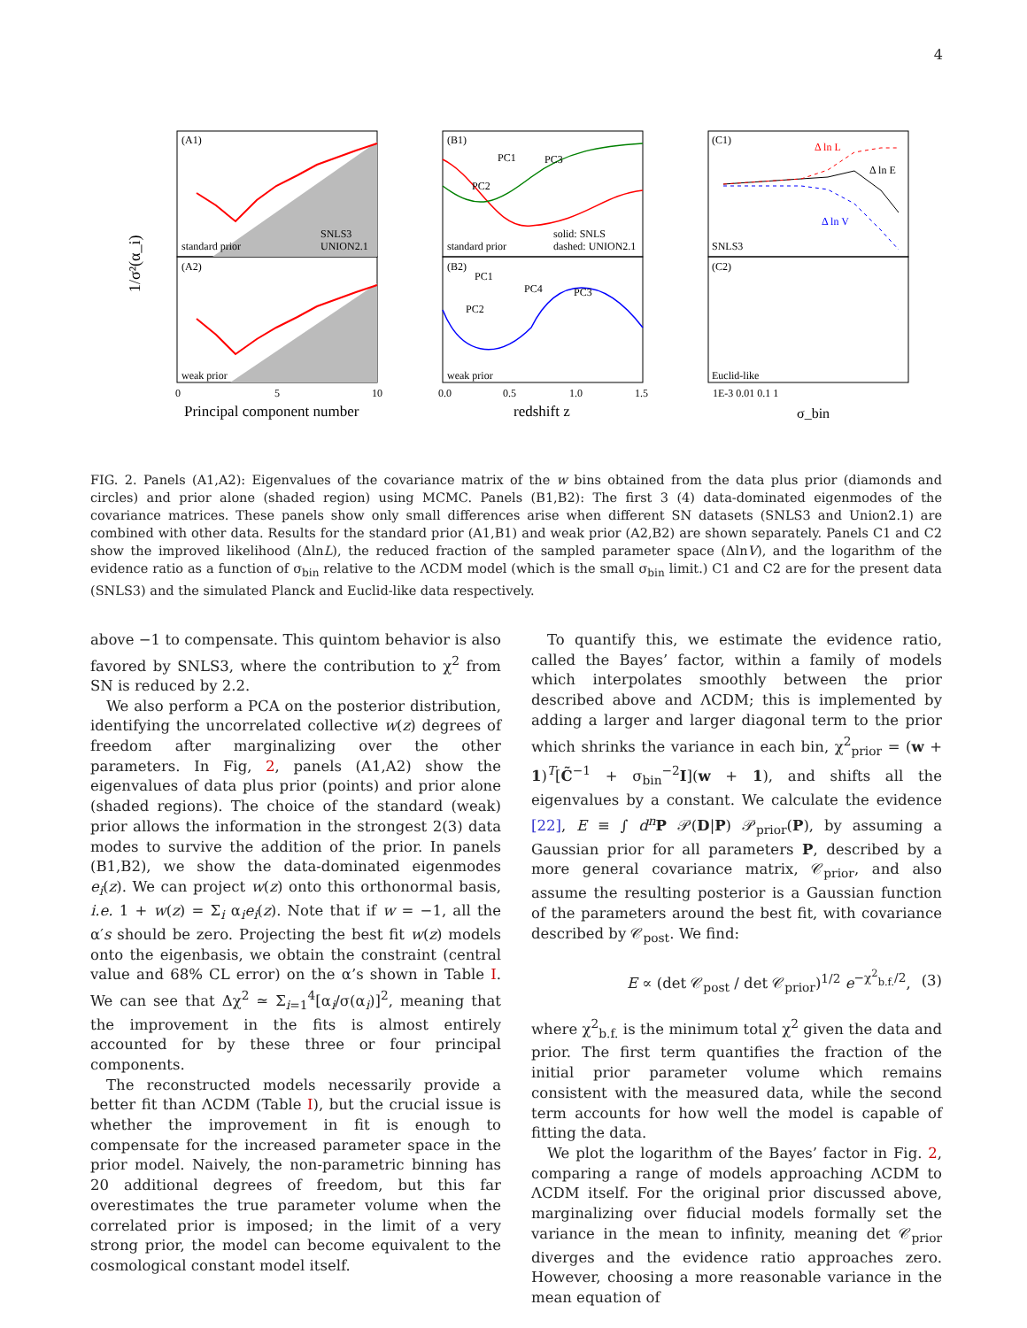4
(A1)
(A2)
standard prior
weak prior
SNLS3
UNION2.1
0
5
10
Principal component number
1/σ²(α_i)
(B1)
(B2)
PC1
PC3
PC2
standard prior
solid: SNLS
dashed: UNION2.1
weak prior
PC1
PC4
PC3
PC2
0.0
0.5
1.0
1.5
redshift z
(C1)
Δ ln L
Δ ln E
Δ ln V
SNLS3
(C2)
Euclid-like
1E-3 0.01 0.1 1
σ_bin
FIG. 2. Panels (A1,A2): Eigenvalues of the covariance matrix of the w bins obtained from the data plus prior (diamonds and circles) and prior alone (shaded region) using MCMC. Panels (B1,B2): The first 3 (4) data-dominated eigenmodes of the covariance matrices. These panels show only small differences arise when different SN datasets (SNLS3 and Union2.1) are combined with other data. Results for the standard prior (A1,B1) and weak prior (A2,B2) are shown separately. Panels C1 and C2 show the improved likelihood (ΔlnL), the reduced fraction of the sampled parameter space (ΔlnV), and the logarithm of the evidence ratio as a function of σ<sub>bin</sub> relative to the ΛCDM model (which is the small σ<sub>bin</sub> limit.) C1 and C2 are for the present data (SNLS3) and the simulated Planck and Euclid-like data respectively.
above −1 to compensate. This quintom behavior is also favored by SNLS3, where the contribution to χ<sup>2</sup> from SN is reduced by 2.2.
We also perform a PCA on the posterior distribution, identifying the uncorrelated collective w(z) degrees of freedom after marginalizing over the other parameters. In Fig, 2, panels (A1,A2) show the eigenvalues of data plus prior (points) and prior alone (shaded regions). The choice of the standard (weak) prior allows the information in the strongest 2(3) data modes to survive the addition of the prior. In panels (B1,B2), we show the data-dominated eigenmodes e<sub>i</sub>(z). We can project w(z) onto this orthonormal basis, i.e. 1 + w(z) = Σ<sub>i</sub> α<sub>i</sub>e<sub>i</sub>(z). Note that if w = −1, all the α′s should be zero. Projecting the best fit w(z) models onto the eigenbasis, we obtain the constraint (central value and 68% CL error) on the α’s shown in Table I. We can see that Δχ<sup>2</sup> ≃ Σ<sub>i=1</sub><sup>4</sup>[α<sub>i</sub>/σ(α<sub>i</sub>)]<sup>2</sup>, meaning that the improvement in the fits is almost entirely accounted for by these three or four principal components.
The reconstructed models necessarily provide a better fit than ΛCDM (Table I), but the crucial issue is whether the improvement in fit is enough to compensate for the increased parameter space in the prior model. Naively, the non-parametric binning has 20 additional degrees of freedom, but this far overestimates the true parameter volume when the correlated prior is imposed; in the limit of a very strong prior, the model can become equivalent to the cosmological constant model itself.
To quantify this, we estimate the evidence ratio, called the Bayes’ factor, within a family of models which interpolates smoothly between the prior described above and ΛCDM; this is implemented by adding a larger and larger diagonal term to the prior which shrinks the variance in each bin, χ<sup>2</sup><sub>prior</sub> = (w + 1)<sup>T</sup>[C̃<sup>−1</sup> + σ<sub>bin</sub><sup>−2</sup>I](w + 1), and shifts all the eigenvalues by a constant. We calculate the evidence [22], E ≡ ∫ d<sup>n</sup> P 𝒫(D|P) 𝒫<sub>prior</sub>(P), by assuming a Gaussian prior for all parameters P, described by a more general covariance matrix, 𝒞<sub>prior</sub>, and also assume the resulting posterior is a Gaussian function of the parameters around the best fit, with covariance described by 𝒞<sub>post</sub>. We find:
E ∝ (det 𝒞<sub>post</sub> / det 𝒞<sub>prior</sub>)<sup>1/2</sup> e<sup>−χ<sup>2</sup><sub>b.f.</sub>/2</sup>, (3)
where χ<sup>2</sup><sub>b.f.</sub> is the minimum total χ<sup>2</sup> given the data and prior. The first term quantifies the fraction of the initial prior parameter volume which remains consistent with the measured data, while the second term accounts for how well the model is capable of fitting the data.
We plot the logarithm of the Bayes’ factor in Fig. 2, comparing a range of models approaching ΛCDM to ΛCDM itself. For the original prior discussed above, marginalizing over fiducial models formally set the variance in the mean to infinity, meaning det 𝒞<sub>prior</sub> diverges and the evidence ratio approaches zero. However, choosing a more reasonable variance in the mean equation of